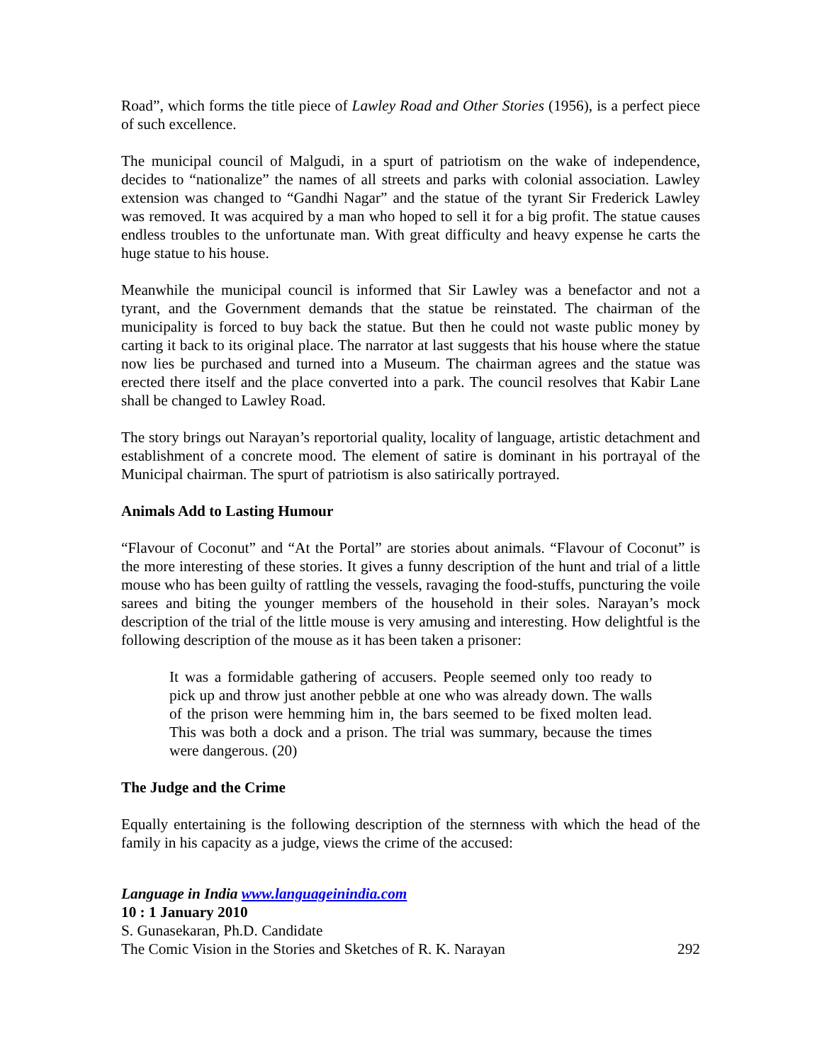Road”, which forms the title piece of Lawley Road and Other Stories (1956), is a perfect piece of such excellence.
The municipal council of Malgudi, in a spurt of patriotism on the wake of independence, decides to “nationalize” the names of all streets and parks with colonial association. Lawley extension was changed to “Gandhi Nagar” and the statue of the tyrant Sir Frederick Lawley was removed. It was acquired by a man who hoped to sell it for a big profit. The statue causes endless troubles to the unfortunate man. With great difficulty and heavy expense he carts the huge statue to his house.
Meanwhile the municipal council is informed that Sir Lawley was a benefactor and not a tyrant, and the Government demands that the statue be reinstated. The chairman of the municipality is forced to buy back the statue. But then he could not waste public money by carting it back to its original place. The narrator at last suggests that his house where the statue now lies be purchased and turned into a Museum. The chairman agrees and the statue was erected there itself and the place converted into a park. The council resolves that Kabir Lane shall be changed to Lawley Road.
The story brings out Narayan’s reportorial quality, locality of language, artistic detachment and establishment of a concrete mood. The element of satire is dominant in his portrayal of the Municipal chairman. The spurt of patriotism is also satirically portrayed.
Animals Add to Lasting Humour
“Flavour of Coconut” and “At the Portal” are stories about animals. “Flavour of Coconut” is the more interesting of these stories. It gives a funny description of the hunt and trial of a little mouse who has been guilty of rattling the vessels, ravaging the food-stuffs, puncturing the voile sarees and biting the younger members of the household in their soles. Narayan’s mock description of the trial of the little mouse is very amusing and interesting. How delightful is the following description of the mouse as it has been taken a prisoner:
It was a formidable gathering of accusers. People seemed only too ready to pick up and throw just another pebble at one who was already down. The walls of the prison were hemming him in, the bars seemed to be fixed molten lead. This was both a dock and a prison. The trial was summary, because the times were dangerous. (20)
The Judge and the Crime
Equally entertaining is the following description of the sternness with which the head of the family in his capacity as a judge, views the crime of the accused:
Language in India www.languageinindia.com
10 : 1 January 2010
S. Gunasekaran, Ph.D. Candidate
The Comic Vision in the Stories and Sketches of R. K. Narayan 292